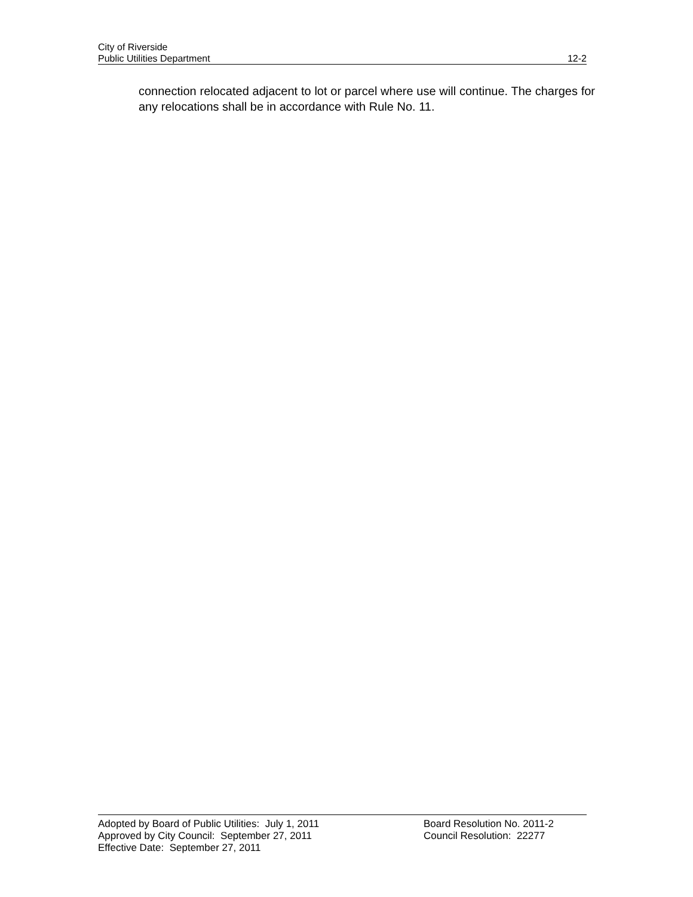City of Riverside
Public Utilities Department 12-2
connection relocated adjacent to lot or parcel where use will continue. The charges for any relocations shall be in accordance with Rule No. 11.
Adopted by Board of Public Utilities: July 1, 2011
Approved by City Council: September 27, 2011
Effective Date: September 27, 2011
Board Resolution No. 2011-2
Council Resolution: 22277